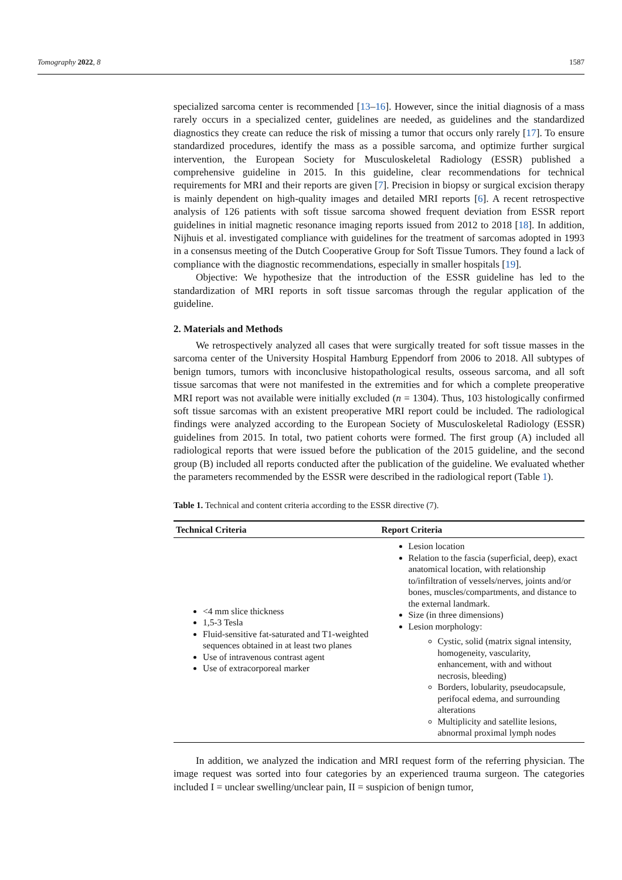Tomography 2022, 8 1587
specialized sarcoma center is recommended [13–16]. However, since the initial diagnosis of a mass rarely occurs in a specialized center, guidelines are needed, as guidelines and the standardized diagnostics they create can reduce the risk of missing a tumor that occurs only rarely [17]. To ensure standardized procedures, identify the mass as a possible sarcoma, and optimize further surgical intervention, the European Society for Musculoskeletal Radiology (ESSR) published a comprehensive guideline in 2015. In this guideline, clear recommendations for technical requirements for MRI and their reports are given [7]. Precision in biopsy or surgical excision therapy is mainly dependent on high-quality images and detailed MRI reports [6]. A recent retrospective analysis of 126 patients with soft tissue sarcoma showed frequent deviation from ESSR report guidelines in initial magnetic resonance imaging reports issued from 2012 to 2018 [18]. In addition, Nijhuis et al. investigated compliance with guidelines for the treatment of sarcomas adopted in 1993 in a consensus meeting of the Dutch Cooperative Group for Soft Tissue Tumors. They found a lack of compliance with the diagnostic recommendations, especially in smaller hospitals [19].
Objective: We hypothesize that the introduction of the ESSR guideline has led to the standardization of MRI reports in soft tissue sarcomas through the regular application of the guideline.
2. Materials and Methods
We retrospectively analyzed all cases that were surgically treated for soft tissue masses in the sarcoma center of the University Hospital Hamburg Eppendorf from 2006 to 2018. All subtypes of benign tumors, tumors with inconclusive histopathological results, osseous sarcoma, and all soft tissue sarcomas that were not manifested in the extremities and for which a complete preoperative MRI report was not available were initially excluded (n = 1304). Thus, 103 histologically confirmed soft tissue sarcomas with an existent preoperative MRI report could be included. The radiological findings were analyzed according to the European Society of Musculoskeletal Radiology (ESSR) guidelines from 2015. In total, two patient cohorts were formed. The first group (A) included all radiological reports that were issued before the publication of the 2015 guideline, and the second group (B) included all reports conducted after the publication of the guideline. We evaluated whether the parameters recommended by the ESSR were described in the radiological report (Table 1).
Table 1. Technical and content criteria according to the ESSR directive (7).
| Technical Criteria | Report Criteria |
| --- | --- |
| <4 mm slice thickness 1,5-3 Tesla Fluid-sensitive fat-saturated and T1-weighted sequences obtained in at least two planes Use of intravenous contrast agent Use of extracorporeal marker | Lesion location Relation to the fascia (superficial, deep), exact anatomical location, with relationship to/infiltration of vessels/nerves, joints and/or bones, muscles/compartments, and distance to the external landmark. Size (in three dimensions) Lesion morphology: Cystic, solid (matrix signal intensity, homogeneity, vascularity, enhancement, with and without necrosis, bleeding) Borders, lobularity, pseudocapsule, perifocal edema, and surrounding alterations Multiplicity and satellite lesions, abnormal proximal lymph nodes |
In addition, we analyzed the indication and MRI request form of the referring physician. The image request was sorted into four categories by an experienced trauma surgeon. The categories included I = unclear swelling/unclear pain, II = suspicion of benign tumor,